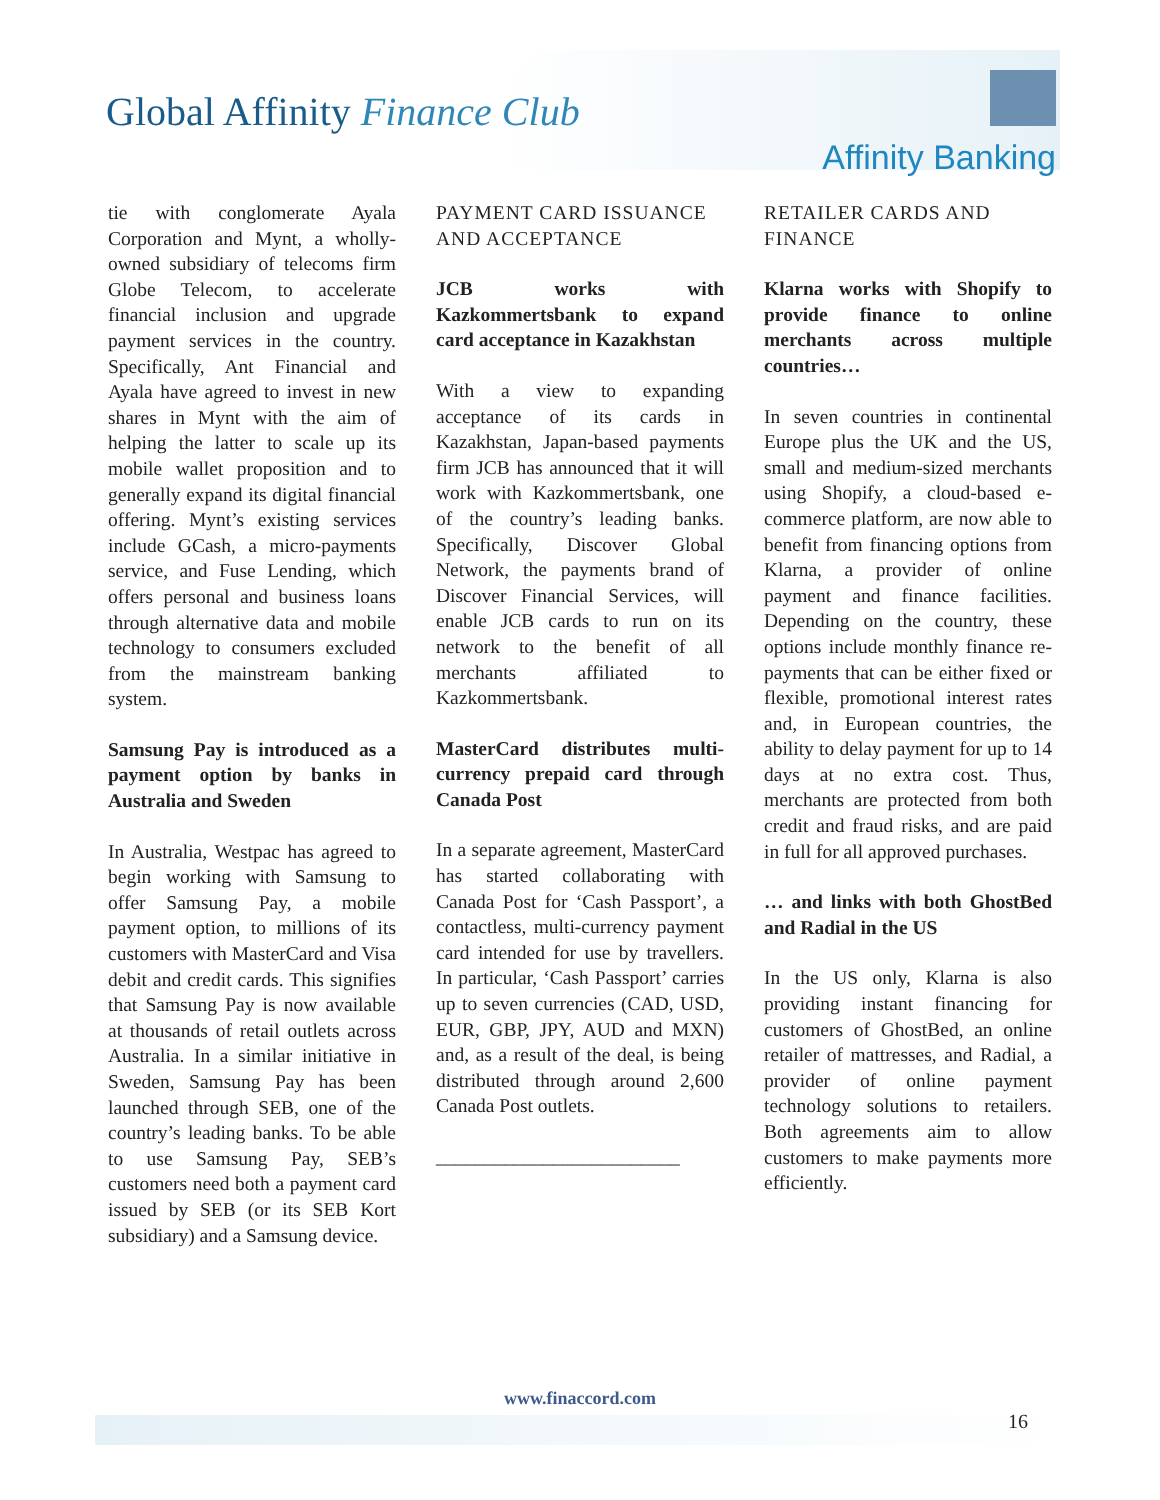Global Affinity Finance Club
Affinity Banking
tie with conglomerate Ayala Corporation and Mynt, a wholly-owned subsidiary of telecoms firm Globe Telecom, to accelerate financial inclusion and upgrade payment services in the country. Specifically, Ant Financial and Ayala have agreed to invest in new shares in Mynt with the aim of helping the latter to scale up its mobile wallet proposition and to generally expand its digital financial offering. Mynt’s existing services include GCash, a micro-payments service, and Fuse Lending, which offers personal and business loans through alternative data and mobile technology to consumers excluded from the mainstream banking system.
Samsung Pay is introduced as a payment option by banks in Australia and Sweden
In Australia, Westpac has agreed to begin working with Samsung to offer Samsung Pay, a mobile payment option, to millions of its customers with MasterCard and Visa debit and credit cards. This signifies that Samsung Pay is now available at thousands of retail outlets across Australia. In a similar initiative in Sweden, Samsung Pay has been launched through SEB, one of the country’s leading banks. To be able to use Samsung Pay, SEB’s customers need both a payment card issued by SEB (or its SEB Kort subsidiary) and a Samsung device.
PAYMENT CARD ISSUANCE AND ACCEPTANCE
JCB works with Kazkommertsbank to expand card acceptance in Kazakhstan
With a view to expanding acceptance of its cards in Kazakhstan, Japan-based payments firm JCB has announced that it will work with Kazkommertsbank, one of the country’s leading banks. Specifically, Discover Global Network, the payments brand of Discover Financial Services, will enable JCB cards to run on its network to the benefit of all merchants affiliated to Kazkommertsbank.
MasterCard distributes multi-currency prepaid card through Canada Post
In a separate agreement, MasterCard has started collaborating with Canada Post for ‘Cash Passport’, a contactless, multi-currency payment card intended for use by travellers. In particular, ‘Cash Passport’ carries up to seven currencies (CAD, USD, EUR, GBP, JPY, AUD and MXN) and, as a result of the deal, is being distributed through around 2,600 Canada Post outlets.
_________________________
RETAILER CARDS AND FINANCE
Klarna works with Shopify to provide finance to online merchants across multiple countries…
In seven countries in continental Europe plus the UK and the US, small and medium-sized merchants using Shopify, a cloud-based e-commerce platform, are now able to benefit from financing options from Klarna, a provider of online payment and finance facilities. Depending on the country, these options include monthly finance re-payments that can be either fixed or flexible, promotional interest rates and, in European countries, the ability to delay payment for up to 14 days at no extra cost. Thus, merchants are protected from both credit and fraud risks, and are paid in full for all approved purchases.
… and links with both GhostBed and Radial in the US
In the US only, Klarna is also providing instant financing for customers of GhostBed, an online retailer of mattresses, and Radial, a provider of online payment technology solutions to retailers. Both agreements aim to allow customers to make payments more efficiently.
www.finaccord.com
16